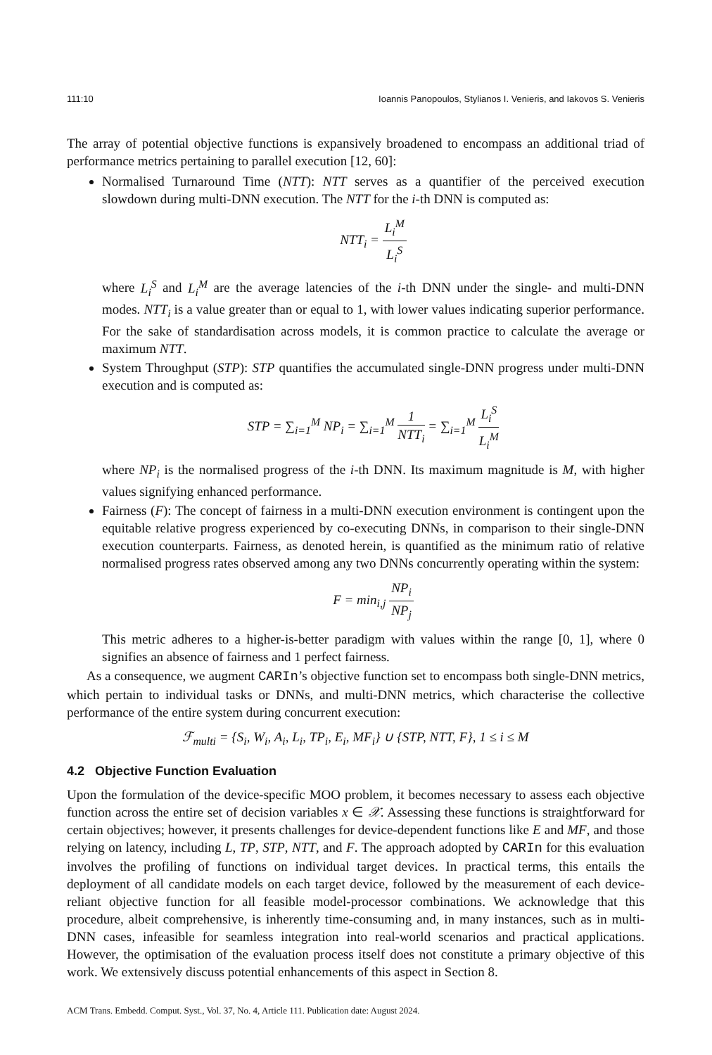111:10 Ioannis Panopoulos, Stylianos I. Venieris, and Iakovos S. Venieris
The array of potential objective functions is expansively broadened to encompass an additional triad of performance metrics pertaining to parallel execution [12, 60]:
Normalised Turnaround Time (NTT): NTT serves as a quantifier of the perceived execution slowdown during multi-DNN execution. The NTT for the i-th DNN is computed as:
NTT<sub>i</sub> = L<sub>i</sub><sup>M</sup> L<sub>i</sub><sup>S</sup>
where L<sub>i</sub><sup>S</sup> and L<sub>i</sub><sup>M</sup> are the average latencies of the i-th DNN under the single- and multi-DNN modes. NTT<sub>i</sub> is a value greater than or equal to 1, with lower values indicating superior performance. For the sake of standardisation across models, it is common practice to calculate the average or maximum NTT.
System Throughput (STP): STP quantifies the accumulated single-DNN progress under multi-DNN execution and is computed as:
STP = ∑<sub>i=1</sub><sup>M</sup> NP<sub>i</sub> = ∑<sub>i=1</sub><sup>M</sup> 1 NTT<sub>i</sub> = ∑<sub>i=1</sub><sup>M</sup> L<sub>i</sub><sup>S</sup> L<sub>i</sub><sup>M</sup>
where NP<sub>i</sub> is the normalised progress of the i-th DNN. Its maximum magnitude is M, with higher values signifying enhanced performance.
Fairness (F): The concept of fairness in a multi-DNN execution environment is contingent upon the equitable relative progress experienced by co-executing DNNs, in comparison to their single-DNN execution counterparts. Fairness, as denoted herein, is quantified as the minimum ratio of relative normalised progress rates observed among any two DNNs concurrently operating within the system:
F = min<sub>i,j</sub> NP<sub>i</sub> NP<sub>j</sub>
This metric adheres to a higher-is-better paradigm with values within the range [0, 1], where 0 signifies an absence of fairness and 1 perfect fairness.
As a consequence, we augment CARIn’s objective function set to encompass both single-DNN metrics, which pertain to individual tasks or DNNs, and multi-DNN metrics, which characterise the collective performance of the entire system during concurrent execution:
ℱ<sub>multi</sub> = {S<sub>i</sub>, W<sub>i</sub>, A<sub>i</sub>, L<sub>i</sub>, TP<sub>i</sub>, E<sub>i</sub>, MF<sub>i</sub>} ∪ {STP, NTT, F}, 1 ≤ i ≤ M
4.2 Objective Function Evaluation
Upon the formulation of the device-specific MOO problem, it becomes necessary to assess each objective function across the entire set of decision variables x ∈ 𝒳. Assessing these functions is straightforward for certain objectives; however, it presents challenges for device-dependent functions like E and MF, and those relying on latency, including L, TP, STP, NTT, and F. The approach adopted by CARIn for this evaluation involves the profiling of functions on individual target devices. In practical terms, this entails the deployment of all candidate models on each target device, followed by the measurement of each device-reliant objective function for all feasible model-processor combinations. We acknowledge that this procedure, albeit comprehensive, is inherently time-consuming and, in many instances, such as in multi-DNN cases, infeasible for seamless integration into real-world scenarios and practical applications. However, the optimisation of the evaluation process itself does not constitute a primary objective of this work. We extensively discuss potential enhancements of this aspect in Section 8.
ACM Trans. Embedd. Comput. Syst., Vol. 37, No. 4, Article 111. Publication date: August 2024.